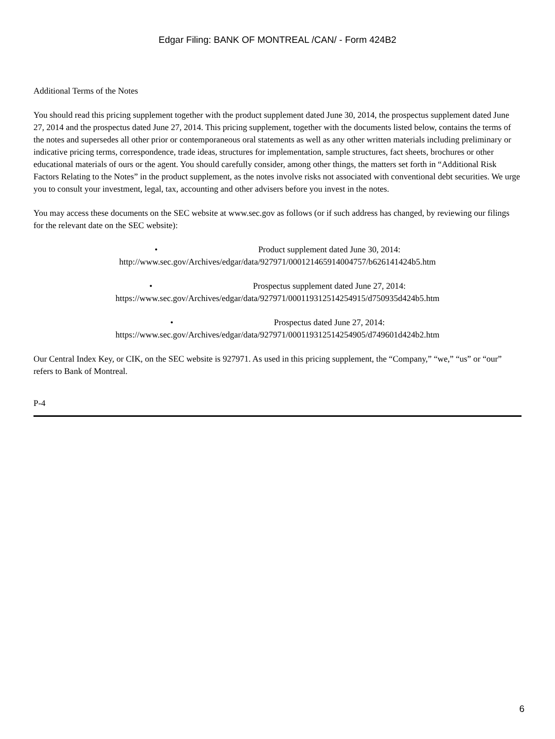Edgar Filing: BANK OF MONTREAL /CAN/ - Form 424B2
Additional Terms of the Notes
You should read this pricing supplement together with the product supplement dated June 30, 2014, the prospectus supplement dated June 27, 2014 and the prospectus dated June 27, 2014. This pricing supplement, together with the documents listed below, contains the terms of the notes and supersedes all other prior or contemporaneous oral statements as well as any other written materials including preliminary or indicative pricing terms, correspondence, trade ideas, structures for implementation, sample structures, fact sheets, brochures or other educational materials of ours or the agent. You should carefully consider, among other things, the matters set forth in “Additional Risk Factors Relating to the Notes” in the product supplement, as the notes involve risks not associated with conventional debt securities. We urge you to consult your investment, legal, tax, accounting and other advisers before you invest in the notes.
You may access these documents on the SEC website at www.sec.gov as follows (or if such address has changed, by reviewing our filings for the relevant date on the SEC website):
• Product supplement dated June 30, 2014:
http://www.sec.gov/Archives/edgar/data/927971/000121465914004757/b626141424b5.htm
• Prospectus supplement dated June 27, 2014:
https://www.sec.gov/Archives/edgar/data/927971/000119312514254915/d750935d424b5.htm
• Prospectus dated June 27, 2014:
https://www.sec.gov/Archives/edgar/data/927971/000119312514254905/d749601d424b2.htm
Our Central Index Key, or CIK, on the SEC website is 927971. As used in this pricing supplement, the “Company,” “we,” “us” or “our” refers to Bank of Montreal.
P-4
6